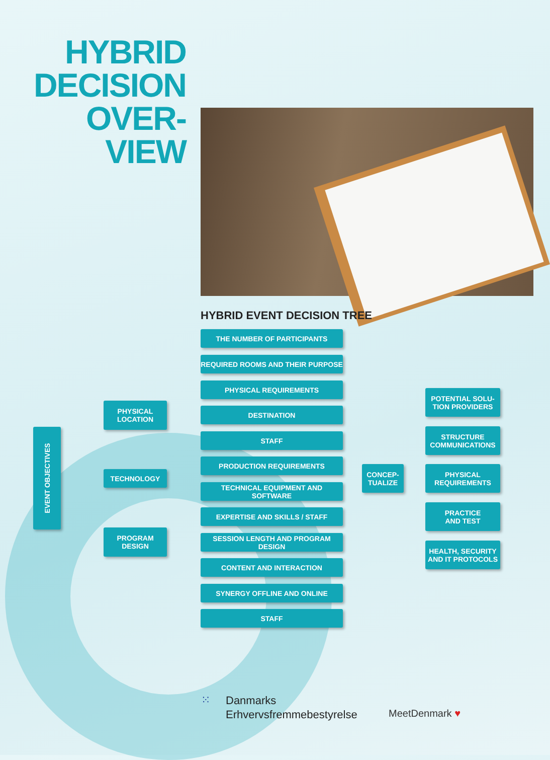HYBRID DECISION OVER-
VIEW
HYBRID EVENT DECISION TREE
EVENT OBJECTIVES
PHYSICAL
LOCATION
TECHNOLOGY
PROGRAM
DESIGN
THE NUMBER OF PARTICIPANTS
REQUIRED ROOMS AND THEIR PURPOSE
PHYSICAL REQUIREMENTS
DESTINATION
STAFF
PRODUCTION REQUIREMENTS
TECHNICAL EQUIPMENT AND SOFTWARE
EXPERTISE AND SKILLS / STAFF
SESSION LENGTH AND PROGRAM DESIGN
CONTENT AND INTERACTION
SYNERGY OFFLINE AND ONLINE
STAFF
CONCEP-
TUALIZE
POTENTIAL SOLU-
TION PROVIDERS
STRUCTURE
COMMUNICATIONS
PHYSICAL
REQUIREMENTS
PRACTICE
AND TEST
HEALTH, SECURITY
AND IT PROTOCOLS
⁙
Danmarks
Erhvervsfremmebestyrelse
MeetDenmark ♥